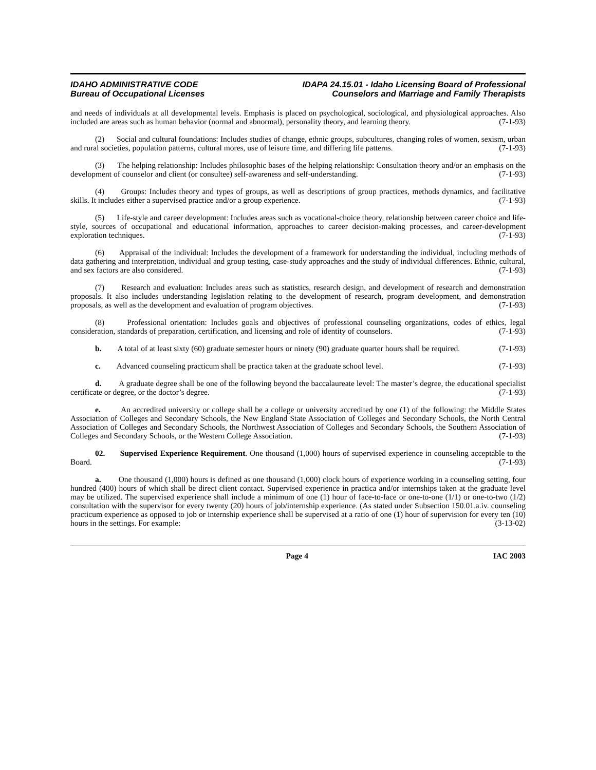IDAHO ADMINISTRATIVE CODE
Bureau of Occupational Licenses
IDAPA 24.15.01 - Idaho Licensing Board of Professional
Counselors and Marriage and Family Therapists
and needs of individuals at all developmental levels. Emphasis is placed on psychological, sociological, and physiological approaches. Also included are areas such as human behavior (normal and abnormal), personality theory, and learning theory. (7-1-93)
(2) Social and cultural foundations: Includes studies of change, ethnic groups, subcultures, changing roles of women, sexism, urban and rural societies, population patterns, cultural mores, use of leisure time, and differing life patterns. (7-1-93)
(3) The helping relationship: Includes philosophic bases of the helping relationship: Consultation theory and/or an emphasis on the development of counselor and client (or consultee) self-awareness and self-understanding. (7-1-93)
(4) Groups: Includes theory and types of groups, as well as descriptions of group practices, methods dynamics, and facilitative skills. It includes either a supervised practice and/or a group experience. (7-1-93)
(5) Life-style and career development: Includes areas such as vocational-choice theory, relationship between career choice and life-style, sources of occupational and educational information, approaches to career decision-making processes, and career-development exploration techniques. (7-1-93)
(6) Appraisal of the individual: Includes the development of a framework for understanding the individual, including methods of data gathering and interpretation, individual and group testing, case-study approaches and the study of individual differences. Ethnic, cultural, and sex factors are also considered. (7-1-93)
(7) Research and evaluation: Includes areas such as statistics, research design, and development of research and demonstration proposals. It also includes understanding legislation relating to the development of research, program development, and demonstration proposals, as well as the development and evaluation of program objectives. (7-1-93)
(8) Professional orientation: Includes goals and objectives of professional counseling organizations, codes of ethics, legal consideration, standards of preparation, certification, and licensing and role of identity of counselors. (7-1-93)
b. A total of at least sixty (60) graduate semester hours or ninety (90) graduate quarter hours shall be required. (7-1-93)
c. Advanced counseling practicum shall be practica taken at the graduate school level. (7-1-93)
d. A graduate degree shall be one of the following beyond the baccalaureate level: The master’s degree, the educational specialist certificate or degree, or the doctor’s degree. (7-1-93)
e. An accredited university or college shall be a college or university accredited by one (1) of the following: the Middle States Association of Colleges and Secondary Schools, the New England State Association of Colleges and Secondary Schools, the North Central Association of Colleges and Secondary Schools, the Northwest Association of Colleges and Secondary Schools, the Southern Association of Colleges and Secondary Schools, or the Western College Association. (7-1-93)
02. Supervised Experience Requirement. One thousand (1,000) hours of supervised experience in counseling acceptable to the Board. (7-1-93)
a. One thousand (1,000) hours is defined as one thousand (1,000) clock hours of experience working in a counseling setting, four hundred (400) hours of which shall be direct client contact. Supervised experience in practica and/or internships taken at the graduate level may be utilized. The supervised experience shall include a minimum of one (1) hour of face-to-face or one-to-one (1/1) or one-to-two (1/2) consultation with the supervisor for every twenty (20) hours of job/internship experience. (As stated under Subsection 150.01.a.iv. counseling practicum experience as opposed to job or internship experience shall be supervised at a ratio of one (1) hour of supervision for every ten (10) hours in the settings. For example: (3-13-02)
Page 4 IAC 2003